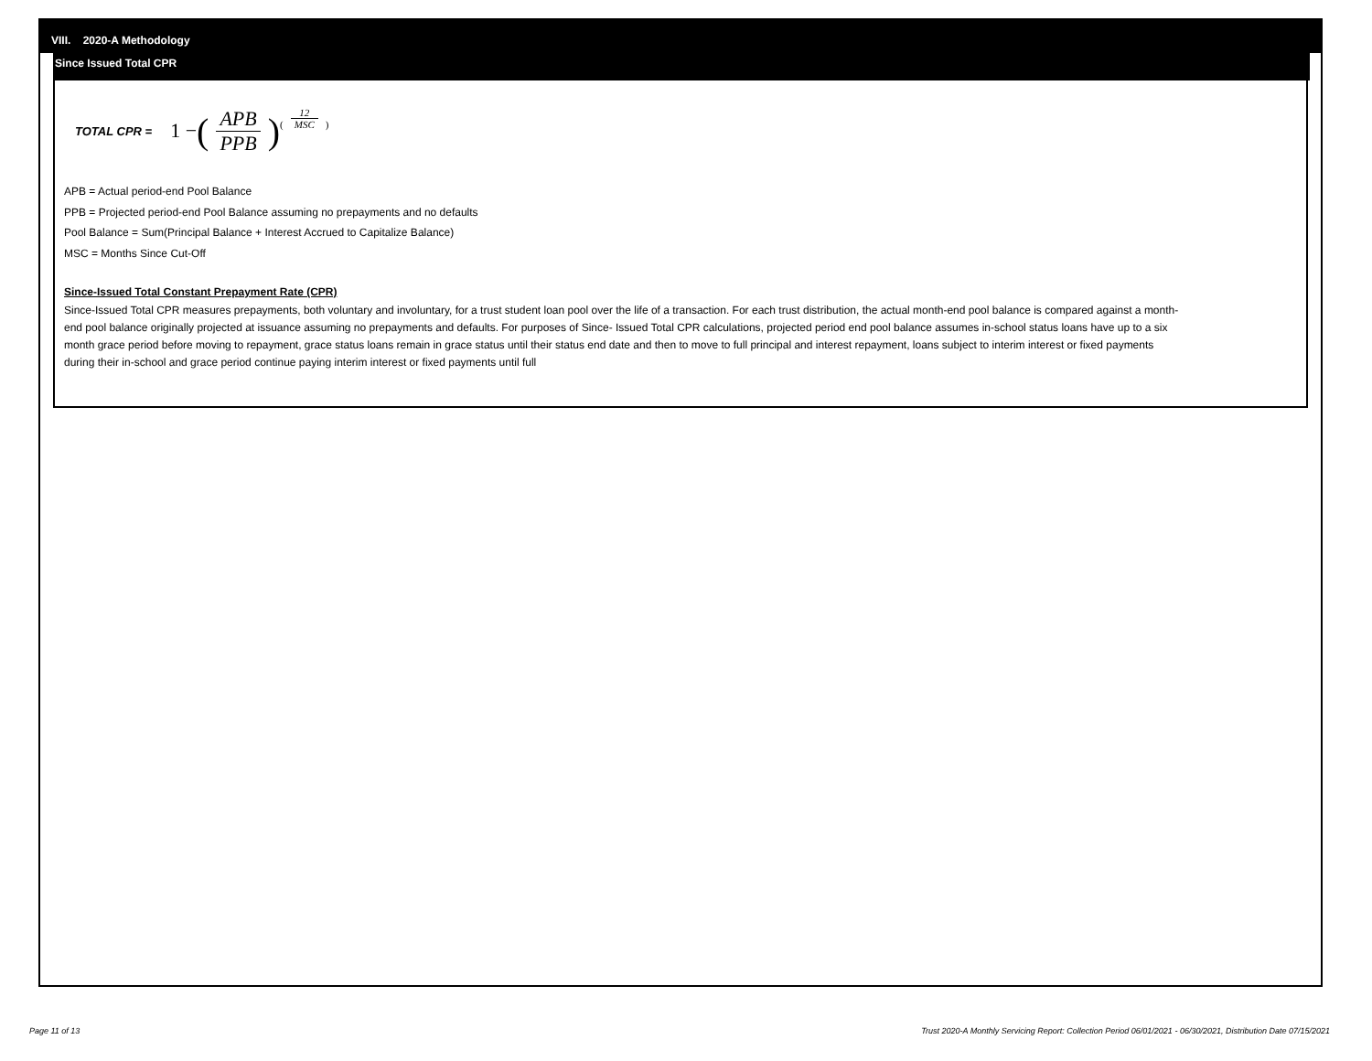VIII. 2020-A Methodology
Since Issued Total CPR
TOTAL CPR =
1 − (APB PPB)<sup>(12 MSC)</sup>
APB = Actual period-end Pool Balance
PPB = Projected period-end Pool Balance assuming no prepayments and no defaults
Pool Balance = Sum(Principal Balance + Interest Accrued to Capitalize Balance)
MSC = Months Since Cut-Off
Since-Issued Total Constant Prepayment Rate (CPR)
Since-Issued Total CPR measures prepayments, both voluntary and involuntary, for a trust student loan pool over the life of a transaction. For each trust distribution, the actual month-end pool balance is compared against a month-end pool balance originally projected at issuance assuming no prepayments and defaults. For purposes of Since- Issued Total CPR calculations, projected period end pool balance assumes in-school status loans have up to a six month grace period before moving to repayment, grace status loans remain in grace status until their status end date and then to move to full principal and interest repayment, loans subject to interim interest or fixed payments during their in-school and grace period continue paying interim interest or fixed payments until full
Page 11 of 13 Trust 2020-A Monthly Servicing Report: Collection Period 06/01/2021 - 06/30/2021, Distribution Date 07/15/2021